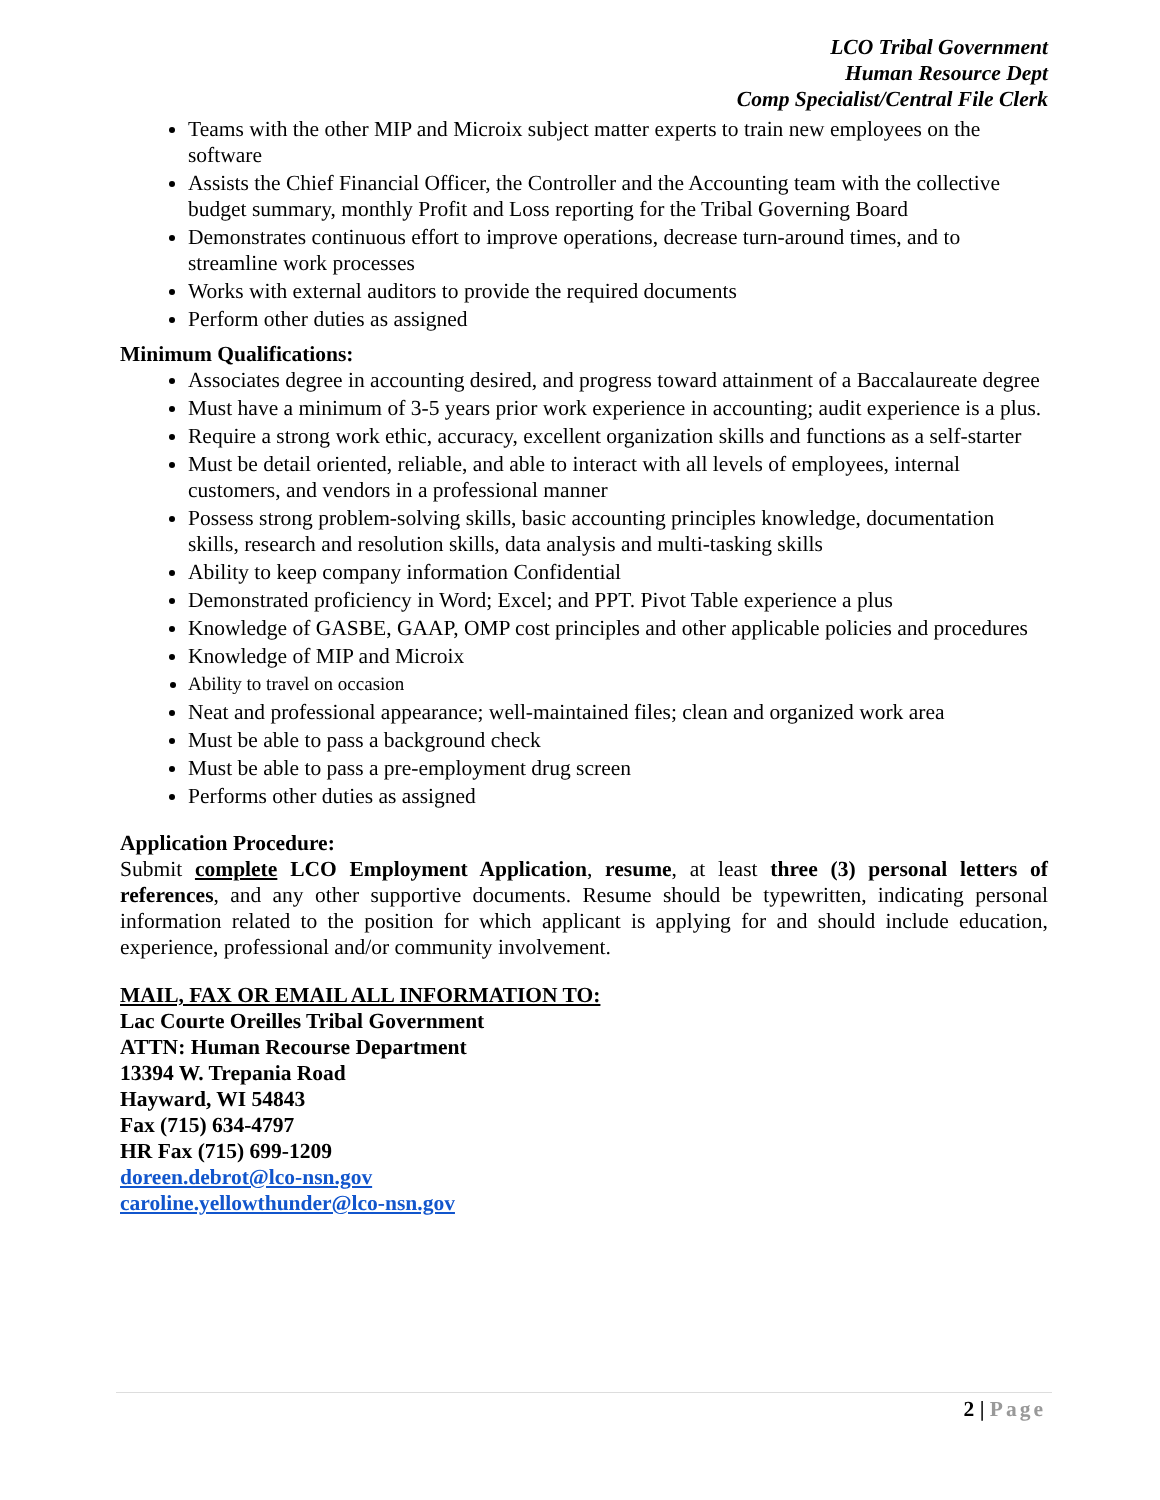LCO Tribal Government
Human Resource Dept
Comp Specialist/Central File Clerk
Teams with the other MIP and Microix subject matter experts to train new employees on the software
Assists the Chief Financial Officer, the Controller and the Accounting team with the collective budget summary, monthly Profit and Loss reporting for the Tribal Governing Board
Demonstrates continuous effort to improve operations, decrease turn-around times, and to streamline work processes
Works with external auditors to provide the required documents
Perform other duties as assigned
Minimum Qualifications:
Associates degree in accounting desired, and progress toward attainment of a Baccalaureate degree
Must have a minimum of 3-5 years prior work experience in accounting; audit experience is a plus.
Require a strong work ethic, accuracy, excellent organization skills and functions as a self-starter
Must be detail oriented, reliable, and able to interact with all levels of employees, internal customers, and vendors in a professional manner
Possess strong problem-solving skills, basic accounting principles knowledge, documentation skills, research and resolution skills, data analysis and multi-tasking skills
Ability to keep company information Confidential
Demonstrated proficiency in Word; Excel; and PPT. Pivot Table experience a plus
Knowledge of GASBE, GAAP, OMP cost principles and other applicable policies and procedures
Knowledge of MIP and Microix
Ability to travel on occasion
Neat and professional appearance; well-maintained files; clean and organized work area
Must be able to pass a background check
Must be able to pass a pre-employment drug screen
Performs other duties as assigned
Application Procedure:
Submit complete LCO Employment Application, resume, at least three (3) personal letters of references, and any other supportive documents. Resume should be typewritten, indicating personal information related to the position for which applicant is applying for and should include education, experience, professional and/or community involvement.
MAIL, FAX OR EMAIL ALL INFORMATION TO:
Lac Courte Oreilles Tribal Government
ATTN: Human Recourse Department
13394 W. Trepania Road
Hayward, WI 54843
Fax (715) 634-4797
HR Fax (715) 699-1209
doreen.debrot@lco-nsn.gov
caroline.yellowthunder@lco-nsn.gov
2 | Page